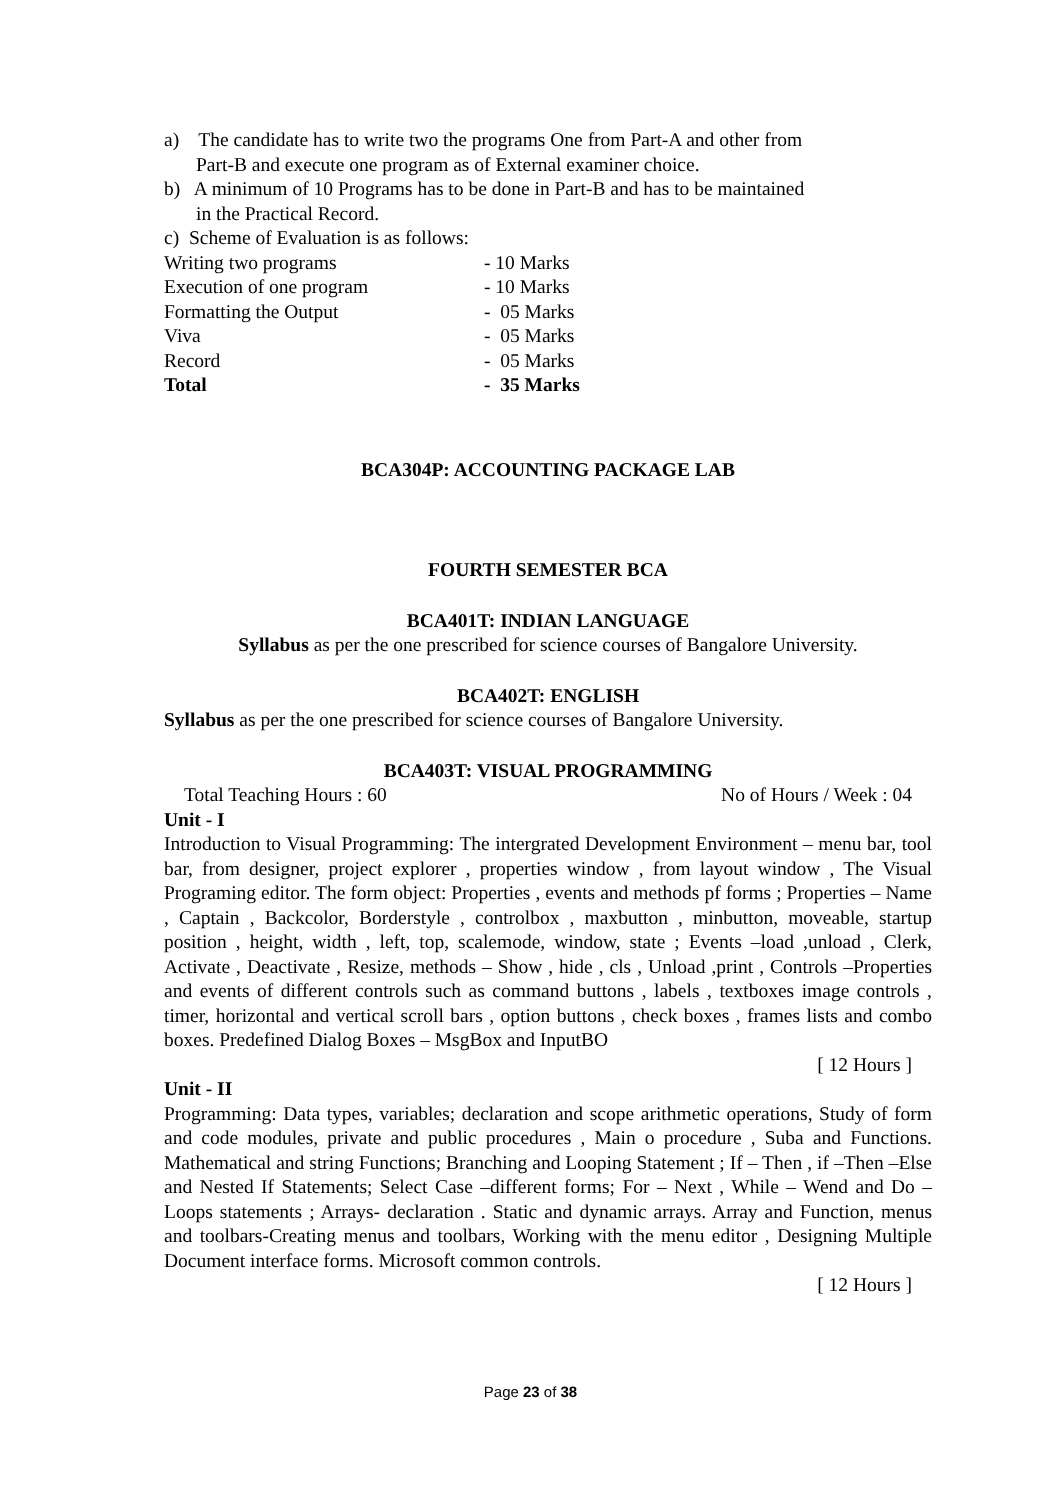a) The candidate has to write two the programs One from Part-A and other from
Part-B and execute one program as of External examiner choice.
b) A minimum of 10 Programs has to be done in Part-B and has to be maintained
in the Practical Record.
c) Scheme of Evaluation is as follows:
Writing two programs - 10 Marks
Execution of one program - 10 Marks
Formatting the Output - 05 Marks
Viva - 05 Marks
Record - 05 Marks
Total - 35 Marks
BCA304P: ACCOUNTING PACKAGE LAB
FOURTH SEMESTER BCA
BCA401T: INDIAN LANGUAGE
Syllabus as per the one prescribed for science courses of Bangalore University.
BCA402T: ENGLISH
Syllabus as per the one prescribed for science courses of Bangalore University.
BCA403T: VISUAL PROGRAMMING
Total Teaching Hours : 60 No of Hours / Week : 04
Unit - I
Introduction to Visual Programming: The intergrated Development Environment – menu bar, tool bar, from designer, project explorer , properties window , from layout window , The Visual Programing editor. The form object: Properties , events and methods pf forms ; Properties – Name , Captain , Backcolor, Borderstyle , controlbox , maxbutton , minbutton, moveable, startup position , height, width , left, top, scalemode, window, state ; Events –load ,unload , Clerk, Activate , Deactivate , Resize, methods – Show , hide , cls , Unload ,print , Controls –Properties and events of different controls such as command buttons , labels , textboxes image controls , timer, horizontal and vertical scroll bars , option buttons , check boxes , frames lists and combo boxes. Predefined Dialog Boxes – MsgBox and InputBO
[ 12 Hours ]
Unit - II
Programming: Data types, variables; declaration and scope arithmetic operations, Study of form and code modules, private and public procedures , Main o procedure , Suba and Functions. Mathematical and string Functions; Branching and Looping Statement ; If – Then , if –Then –Else and Nested If Statements; Select Case –different forms; For – Next , While – Wend and Do – Loops statements ; Arrays- declaration . Static and dynamic arrays. Array and Function, menus and toolbars-Creating menus and toolbars, Working with the menu editor , Designing Multiple Document interface forms. Microsoft common controls.
[ 12 Hours ]
Page 23 of 38